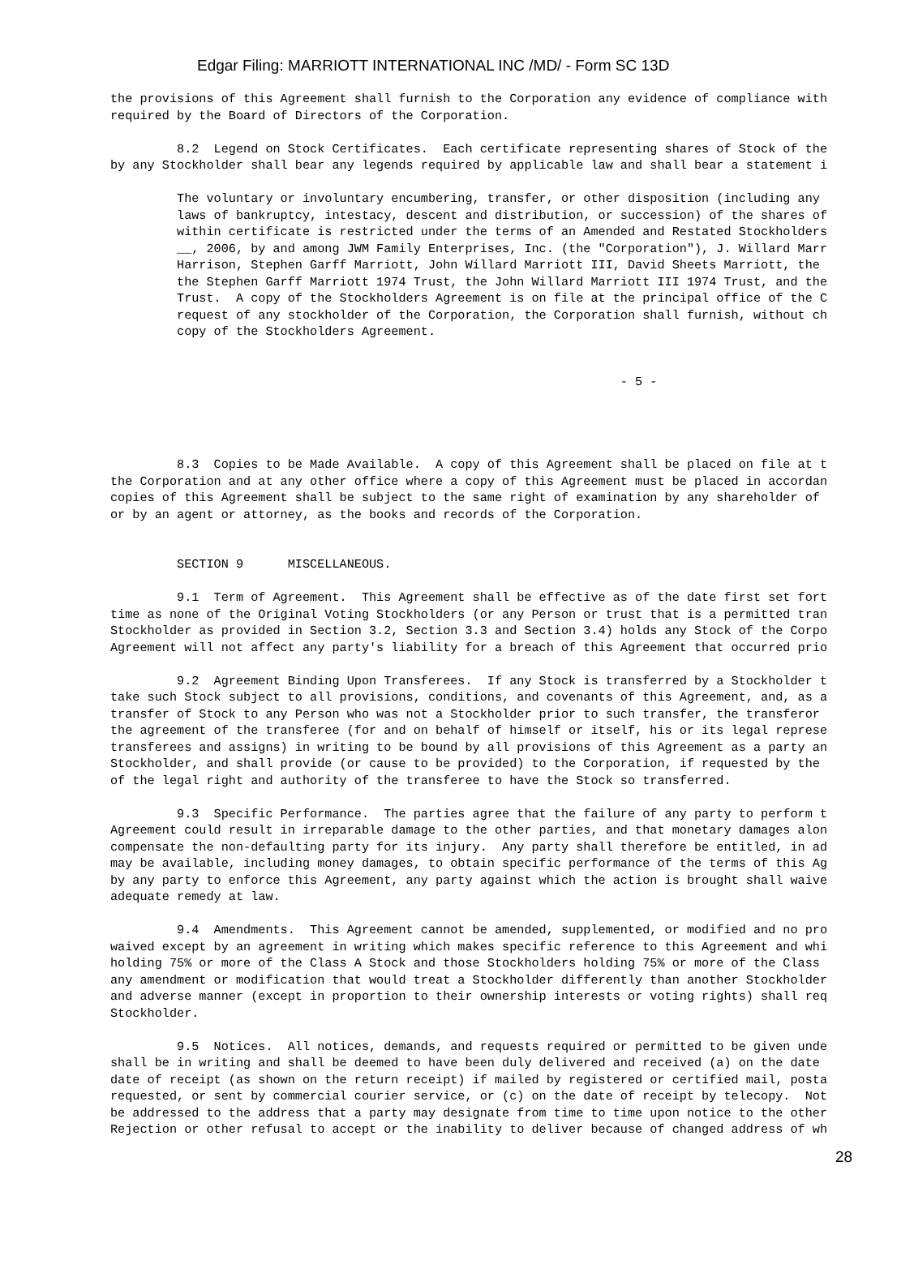Edgar Filing: MARRIOTT INTERNATIONAL INC /MD/ - Form SC 13D
the provisions of this Agreement shall furnish to the Corporation any evidence of compliance with
required by the Board of Directors of the Corporation.

         8.2  Legend on Stock Certificates.  Each certificate representing shares of Stock of the
by any Stockholder shall bear any legends required by applicable law and shall bear a statement i

         The voluntary or involuntary encumbering, transfer, or other disposition (including any
         laws of bankruptcy, intestacy, descent and distribution, or succession) of the shares of
         within certificate is restricted under the terms of an Amended and Restated Stockholders
         __, 2006, by and among JWM Family Enterprises, Inc. (the "Corporation"), J. Willard Marr
         Harrison, Stephen Garff Marriott, John Willard Marriott III, David Sheets Marriott, the
         the Stephen Garff Marriott 1974 Trust, the John Willard Marriott III 1974 Trust, and the
         Trust.  A copy of the Stockholders Agreement is on file at the principal office of the C
         request of any stockholder of the Corporation, the Corporation shall furnish, without ch
         copy of the Stockholders Agreement.


                                                                     - 5 -




         8.3  Copies to be Made Available.  A copy of this Agreement shall be placed on file at t
the Corporation and at any other office where a copy of this Agreement must be placed in accordan
copies of this Agreement shall be subject to the same right of examination by any shareholder of
or by an agent or attorney, as the books and records of the Corporation.


         SECTION 9      MISCELLANEOUS.

         9.1  Term of Agreement.  This Agreement shall be effective as of the date first set fort
time as none of the Original Voting Stockholders (or any Person or trust that is a permitted tran
Stockholder as provided in Section 3.2, Section 3.3 and Section 3.4) holds any Stock of the Corpo
Agreement will not affect any party's liability for a breach of this Agreement that occurred prio

         9.2  Agreement Binding Upon Transferees.  If any Stock is transferred by a Stockholder t
take such Stock subject to all provisions, conditions, and covenants of this Agreement, and, as a
transfer of Stock to any Person who was not a Stockholder prior to such transfer, the transferor
the agreement of the transferee (for and on behalf of himself or itself, his or its legal represe
transferees and assigns) in writing to be bound by all provisions of this Agreement as a party an
Stockholder, and shall provide (or cause to be provided) to the Corporation, if requested by the
of the legal right and authority of the transferee to have the Stock so transferred.

         9.3  Specific Performance.  The parties agree that the failure of any party to perform t
Agreement could result in irreparable damage to the other parties, and that monetary damages alon
compensate the non-defaulting party for its injury.  Any party shall therefore be entitled, in ad
may be available, including money damages, to obtain specific performance of the terms of this Ag
by any party to enforce this Agreement, any party against which the action is brought shall waive
adequate remedy at law.

         9.4  Amendments.  This Agreement cannot be amended, supplemented, or modified and no pro
waived except by an agreement in writing which makes specific reference to this Agreement and whi
holding 75% or more of the Class A Stock and those Stockholders holding 75% or more of the Class
any amendment or modification that would treat a Stockholder differently than another Stockholder
and adverse manner (except in proportion to their ownership interests or voting rights) shall req
Stockholder.

         9.5  Notices.  All notices, demands, and requests required or permitted to be given unde
shall be in writing and shall be deemed to have been duly delivered and received (a) on the date
date of receipt (as shown on the return receipt) if mailed by registered or certified mail, posta
requested, or sent by commercial courier service, or (c) on the date of receipt by telecopy.  Not
be addressed to the address that a party may designate from time to time upon notice to the other
Rejection or other refusal to accept or the inability to deliver because of changed address of wh
28